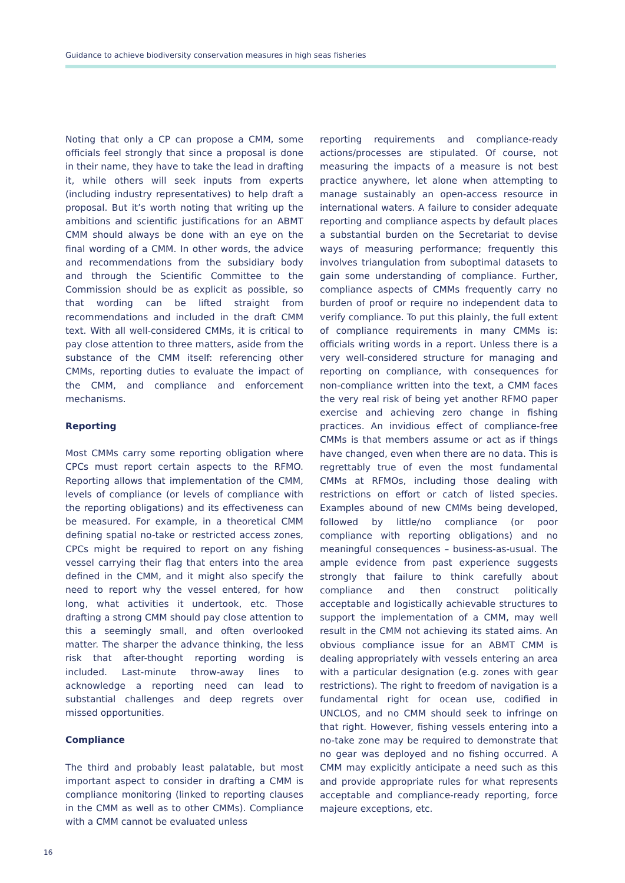Guidance to achieve biodiversity conservation measures in high seas fisheries
Noting that only a CP can propose a CMM, some officials feel strongly that since a proposal is done in their name, they have to take the lead in drafting it, while others will seek inputs from experts (including industry representatives) to help draft a proposal. But it’s worth noting that writing up the ambitions and scientific justifications for an ABMT CMM should always be done with an eye on the final wording of a CMM. In other words, the advice and recommendations from the subsidiary body and through the Scientific Committee to the Commission should be as explicit as possible, so that wording can be lifted straight from recommendations and included in the draft CMM text. With all well-considered CMMs, it is critical to pay close attention to three matters, aside from the substance of the CMM itself: referencing other CMMs, reporting duties to evaluate the impact of the CMM, and compliance and enforcement mechanisms.
Reporting
Most CMMs carry some reporting obligation where CPCs must report certain aspects to the RFMO. Reporting allows that implementation of the CMM, levels of compliance (or levels of compliance with the reporting obligations) and its effectiveness can be measured. For example, in a theoretical CMM defining spatial no-take or restricted access zones, CPCs might be required to report on any fishing vessel carrying their flag that enters into the area defined in the CMM, and it might also specify the need to report why the vessel entered, for how long, what activities it undertook, etc. Those drafting a strong CMM should pay close attention to this a seemingly small, and often overlooked matter. The sharper the advance thinking, the less risk that after-thought reporting wording is included. Last-minute throw-away lines to acknowledge a reporting need can lead to substantial challenges and deep regrets over missed opportunities.
Compliance
The third and probably least palatable, but most important aspect to consider in drafting a CMM is compliance monitoring (linked to reporting clauses in the CMM as well as to other CMMs). Compliance with a CMM cannot be evaluated unless
reporting requirements and compliance-ready actions/processes are stipulated. Of course, not measuring the impacts of a measure is not best practice anywhere, let alone when attempting to manage sustainably an open-access resource in international waters. A failure to consider adequate reporting and compliance aspects by default places a substantial burden on the Secretariat to devise ways of measuring performance; frequently this involves triangulation from suboptimal datasets to gain some understanding of compliance. Further, compliance aspects of CMMs frequently carry no burden of proof or require no independent data to verify compliance. To put this plainly, the full extent of compliance requirements in many CMMs is: officials writing words in a report. Unless there is a very well-considered structure for managing and reporting on compliance, with consequences for non-compliance written into the text, a CMM faces the very real risk of being yet another RFMO paper exercise and achieving zero change in fishing practices. An invidious effect of compliance-free CMMs is that members assume or act as if things have changed, even when there are no data. This is regrettably true of even the most fundamental CMMs at RFMOs, including those dealing with restrictions on effort or catch of listed species. Examples abound of new CMMs being developed, followed by little/no compliance (or poor compliance with reporting obligations) and no meaningful consequences – business-as-usual. The ample evidence from past experience suggests strongly that failure to think carefully about compliance and then construct politically acceptable and logistically achievable structures to support the implementation of a CMM, may well result in the CMM not achieving its stated aims. An obvious compliance issue for an ABMT CMM is dealing appropriately with vessels entering an area with a particular designation (e.g. zones with gear restrictions). The right to freedom of navigation is a fundamental right for ocean use, codified in UNCLOS, and no CMM should seek to infringe on that right. However, fishing vessels entering into a no-take zone may be required to demonstrate that no gear was deployed and no fishing occurred. A CMM may explicitly anticipate a need such as this and provide appropriate rules for what represents acceptable and compliance-ready reporting, force majeure exceptions, etc.
16